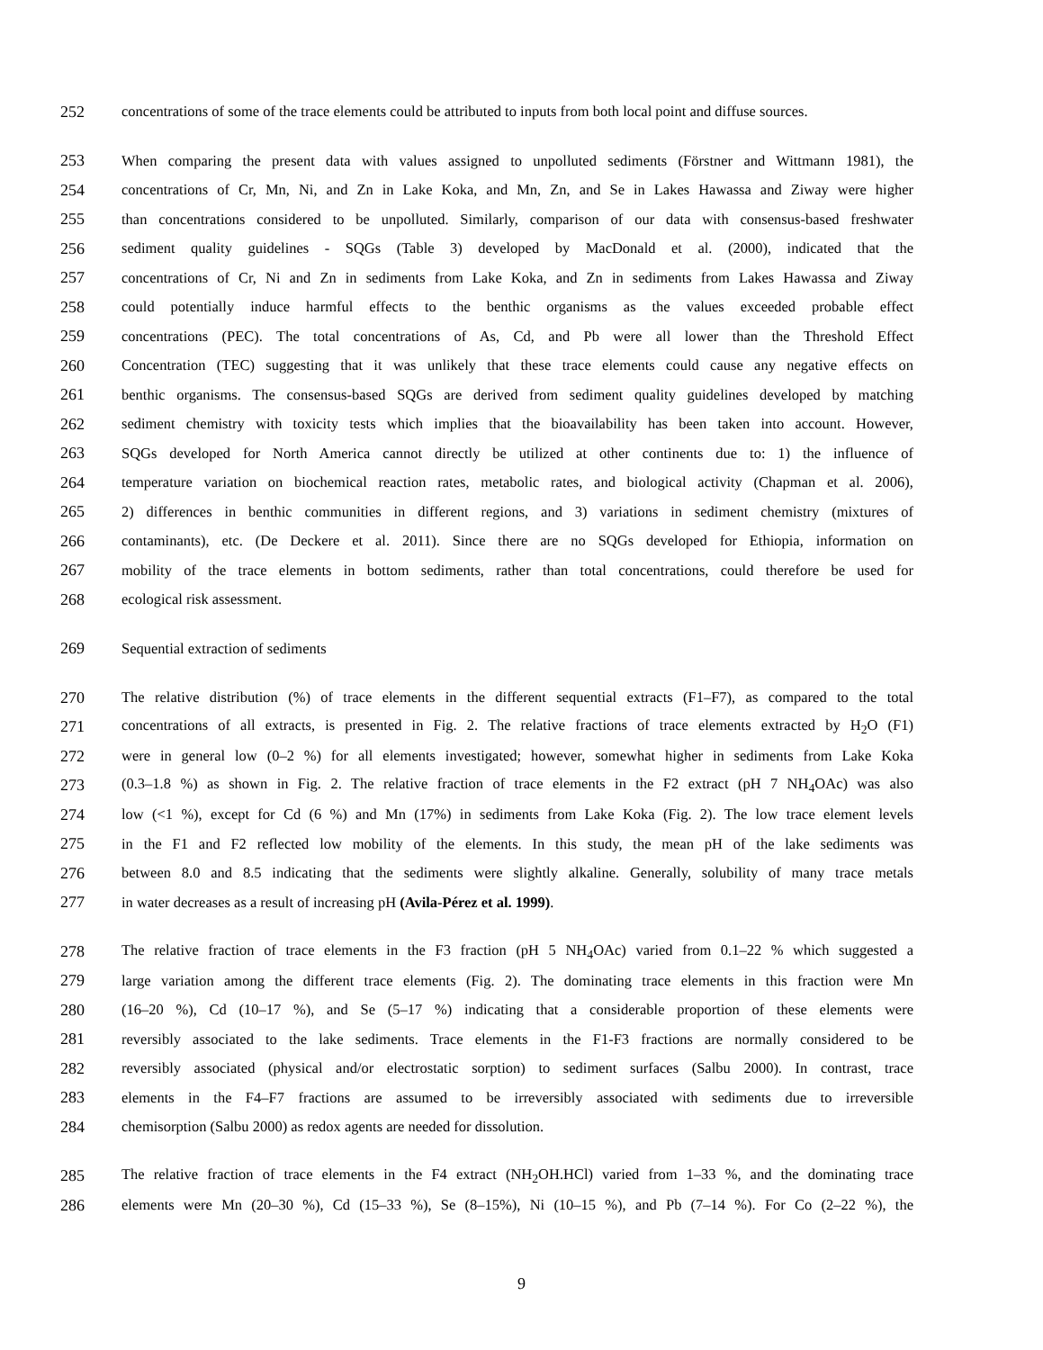252 concentrations of some of the trace elements could be attributed to inputs from both local point and diffuse sources.
253 When comparing the present data with values assigned to unpolluted sediments (Förstner and Wittmann 1981), the
254 concentrations of Cr, Mn, Ni, and Zn in Lake Koka, and Mn, Zn, and Se in Lakes Hawassa and Ziway were higher
255 than concentrations considered to be unpolluted. Similarly, comparison of our data with consensus-based freshwater
256 sediment quality guidelines - SQGs (Table 3) developed by MacDonald et al. (2000), indicated that the
257 concentrations of Cr, Ni and Zn in sediments from Lake Koka, and Zn in sediments from Lakes Hawassa and Ziway
258 could potentially induce harmful effects to the benthic organisms as the values exceeded probable effect
259 concentrations (PEC). The total concentrations of As, Cd, and Pb were all lower than the Threshold Effect
260 Concentration (TEC) suggesting that it was unlikely that these trace elements could cause any negative effects on
261 benthic organisms. The consensus-based SQGs are derived from sediment quality guidelines developed by matching
262 sediment chemistry with toxicity tests which implies that the bioavailability has been taken into account. However,
263 SQGs developed for North America cannot directly be utilized at other continents due to: 1) the influence of
264 temperature variation on biochemical reaction rates, metabolic rates, and biological activity (Chapman et al. 2006),
265 2) differences in benthic communities in different regions, and 3) variations in sediment chemistry (mixtures of
266 contaminants), etc. (De Deckere et al. 2011). Since there are no SQGs developed for Ethiopia, information on
267 mobility of the trace elements in bottom sediments, rather than total concentrations, could therefore be used for
268 ecological risk assessment.
269 Sequential extraction of sediments
270 The relative distribution (%) of trace elements in the different sequential extracts (F1–F7), as compared to the total
271 concentrations of all extracts, is presented in Fig. 2. The relative fractions of trace elements extracted by H<sub>2</sub>O (F1)
272 were in general low (0–2 %) for all elements investigated; however, somewhat higher in sediments from Lake Koka
273 (0.3–1.8 %) as shown in Fig. 2. The relative fraction of trace elements in the F2 extract (pH 7 NH<sub>4</sub>OAc) was also
274 low (<1 %), except for Cd (6 %) and Mn (17%) in sediments from Lake Koka (Fig. 2). The low trace element levels
275 in the F1 and F2 reflected low mobility of the elements. In this study, the mean pH of the lake sediments was
276 between 8.0 and 8.5 indicating that the sediments were slightly alkaline. Generally, solubility of many trace metals
277 in water decreases as a result of increasing pH (Avila-Pérez et al. 1999).
278 The relative fraction of trace elements in the F3 fraction (pH 5 NH<sub>4</sub>OAc) varied from 0.1–22 % which suggested a
279 large variation among the different trace elements (Fig. 2). The dominating trace elements in this fraction were Mn
280 (16–20 %), Cd (10–17 %), and Se (5–17 %) indicating that a considerable proportion of these elements were
281 reversibly associated to the lake sediments. Trace elements in the F1-F3 fractions are normally considered to be
282 reversibly associated (physical and/or electrostatic sorption) to sediment surfaces (Salbu 2000). In contrast, trace
283 elements in the F4–F7 fractions are assumed to be irreversibly associated with sediments due to irreversible
284 chemisorption (Salbu 2000) as redox agents are needed for dissolution.
285 The relative fraction of trace elements in the F4 extract (NH<sub>2</sub>OH.HCl) varied from 1–33 %, and the dominating trace
286 elements were Mn (20–30 %), Cd (15–33 %), Se (8–15%), Ni (10–15 %), and Pb (7–14 %). For Co (2–22 %), the
9